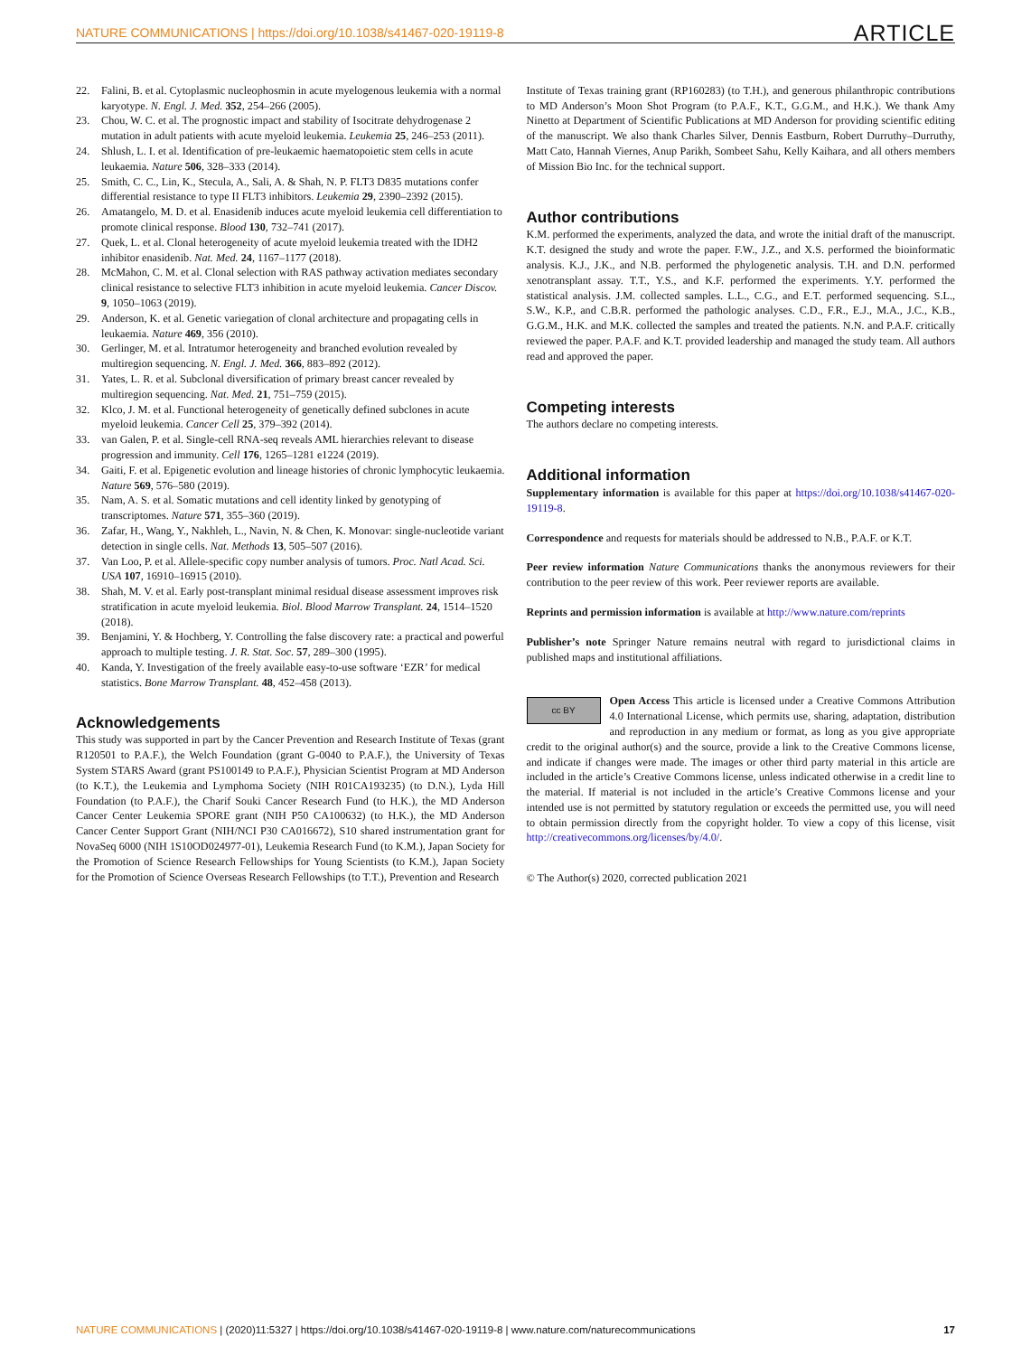NATURE COMMUNICATIONS | https://doi.org/10.1038/s41467-020-19119-8 ARTICLE
22. Falini, B. et al. Cytoplasmic nucleophosmin in acute myelogenous leukemia with a normal karyotype. N. Engl. J. Med. 352, 254–266 (2005).
23. Chou, W. C. et al. The prognostic impact and stability of Isocitrate dehydrogenase 2 mutation in adult patients with acute myeloid leukemia. Leukemia 25, 246–253 (2011).
24. Shlush, L. I. et al. Identification of pre-leukaemic haematopoietic stem cells in acute leukaemia. Nature 506, 328–333 (2014).
25. Smith, C. C., Lin, K., Stecula, A., Sali, A. & Shah, N. P. FLT3 D835 mutations confer differential resistance to type II FLT3 inhibitors. Leukemia 29, 2390–2392 (2015).
26. Amatangelo, M. D. et al. Enasidenib induces acute myeloid leukemia cell differentiation to promote clinical response. Blood 130, 732–741 (2017).
27. Quek, L. et al. Clonal heterogeneity of acute myeloid leukemia treated with the IDH2 inhibitor enasidenib. Nat. Med. 24, 1167–1177 (2018).
28. McMahon, C. M. et al. Clonal selection with RAS pathway activation mediates secondary clinical resistance to selective FLT3 inhibition in acute myeloid leukemia. Cancer Discov. 9, 1050–1063 (2019).
29. Anderson, K. et al. Genetic variegation of clonal architecture and propagating cells in leukaemia. Nature 469, 356 (2010).
30. Gerlinger, M. et al. Intratumor heterogeneity and branched evolution revealed by multiregion sequencing. N. Engl. J. Med. 366, 883–892 (2012).
31. Yates, L. R. et al. Subclonal diversification of primary breast cancer revealed by multiregion sequencing. Nat. Med. 21, 751–759 (2015).
32. Klco, J. M. et al. Functional heterogeneity of genetically defined subclones in acute myeloid leukemia. Cancer Cell 25, 379–392 (2014).
33. van Galen, P. et al. Single-cell RNA-seq reveals AML hierarchies relevant to disease progression and immunity. Cell 176, 1265–1281 e1224 (2019).
34. Gaiti, F. et al. Epigenetic evolution and lineage histories of chronic lymphocytic leukaemia. Nature 569, 576–580 (2019).
35. Nam, A. S. et al. Somatic mutations and cell identity linked by genotyping of transcriptomes. Nature 571, 355–360 (2019).
36. Zafar, H., Wang, Y., Nakhleh, L., Navin, N. & Chen, K. Monovar: single-nucleotide variant detection in single cells. Nat. Methods 13, 505–507 (2016).
37. Van Loo, P. et al. Allele-specific copy number analysis of tumors. Proc. Natl Acad. Sci. USA 107, 16910–16915 (2010).
38. Shah, M. V. et al. Early post-transplant minimal residual disease assessment improves risk stratification in acute myeloid leukemia. Biol. Blood Marrow Transplant. 24, 1514–1520 (2018).
39. Benjamini, Y. & Hochberg, Y. Controlling the false discovery rate: a practical and powerful approach to multiple testing. J. R. Stat. Soc. 57, 289–300 (1995).
40. Kanda, Y. Investigation of the freely available easy-to-use software ‘EZR’ for medical statistics. Bone Marrow Transplant. 48, 452–458 (2013).
Acknowledgements
This study was supported in part by the Cancer Prevention and Research Institute of Texas (grant R120501 to P.A.F.), the Welch Foundation (grant G-0040 to P.A.F.), the University of Texas System STARS Award (grant PS100149 to P.A.F.), Physician Scientist Program at MD Anderson (to K.T.), the Leukemia and Lymphoma Society (NIH R01CA193235) (to D.N.), Lyda Hill Foundation (to P.A.F.), the Charif Souki Cancer Research Fund (to H.K.), the MD Anderson Cancer Center Leukemia SPORE grant (NIH P50 CA100632) (to H.K.), the MD Anderson Cancer Center Support Grant (NIH/NCI P30 CA016672), S10 shared instrumentation grant for NovaSeq 6000 (NIH 1S10OD024977-01), Leukemia Research Fund (to K.M.), Japan Society for the Promotion of Science Research Fellowships for Young Scientists (to K.M.), Japan Society for the Promotion of Science Overseas Research Fellowships (to T.T.), Prevention and Research
Institute of Texas training grant (RP160283) (to T.H.), and generous philanthropic contributions to MD Anderson’s Moon Shot Program (to P.A.F., K.T., G.G.M., and H.K.). We thank Amy Ninetto at Department of Scientific Publications at MD Anderson for providing scientific editing of the manuscript. We also thank Charles Silver, Dennis Eastburn, Robert Durruthy–Durruthy, Matt Cato, Hannah Viernes, Anup Parikh, Sombeet Sahu, Kelly Kaihara, and all others members of Mission Bio Inc. for the technical support.
Author contributions
K.M. performed the experiments, analyzed the data, and wrote the initial draft of the manuscript. K.T. designed the study and wrote the paper. F.W., J.Z., and X.S. performed the bioinformatic analysis. K.J., J.K., and N.B. performed the phylogenetic analysis. T.H. and D.N. performed xenotransplant assay. T.T., Y.S., and K.F. performed the experiments. Y.Y. performed the statistical analysis. J.M. collected samples. L.L., C.G., and E.T. performed sequencing. S.L., S.W., K.P., and C.B.R. performed the pathologic analyses. C.D., F.R., E.J., M.A., J.C., K.B., G.G.M., H.K. and M.K. collected the samples and treated the patients. N.N. and P.A.F. critically reviewed the paper. P.A.F. and K.T. provided leadership and managed the study team. All authors read and approved the paper.
Competing interests
The authors declare no competing interests.
Additional information
Supplementary information is available for this paper at https://doi.org/10.1038/s41467-020-19119-8.
Correspondence and requests for materials should be addressed to N.B., P.A.F. or K.T.
Peer review information Nature Communications thanks the anonymous reviewers for their contribution to the peer review of this work. Peer reviewer reports are available.
Reprints and permission information is available at http://www.nature.com/reprints
Publisher’s note Springer Nature remains neutral with regard to jurisdictional claims in published maps and institutional affiliations.
cc BY Open Access This article is licensed under a Creative Commons Attribution 4.0 International License, which permits use, sharing, adaptation, distribution and reproduction in any medium or format, as long as you give appropriate credit to the original author(s) and the source, provide a link to the Creative Commons license, and indicate if changes were made. The images or other third party material in this article are included in the article’s Creative Commons license, unless indicated otherwise in a credit line to the material. If material is not included in the article’s Creative Commons license and your intended use is not permitted by statutory regulation or exceeds the permitted use, you will need to obtain permission directly from the copyright holder. To view a copy of this license, visit http://creativecommons.org/licenses/by/4.0/.
© The Author(s) 2020, corrected publication 2021
NATURE COMMUNICATIONS | (2020)11:5327 | https://doi.org/10.1038/s41467-020-19119-8 | www.nature.com/naturecommunications 17